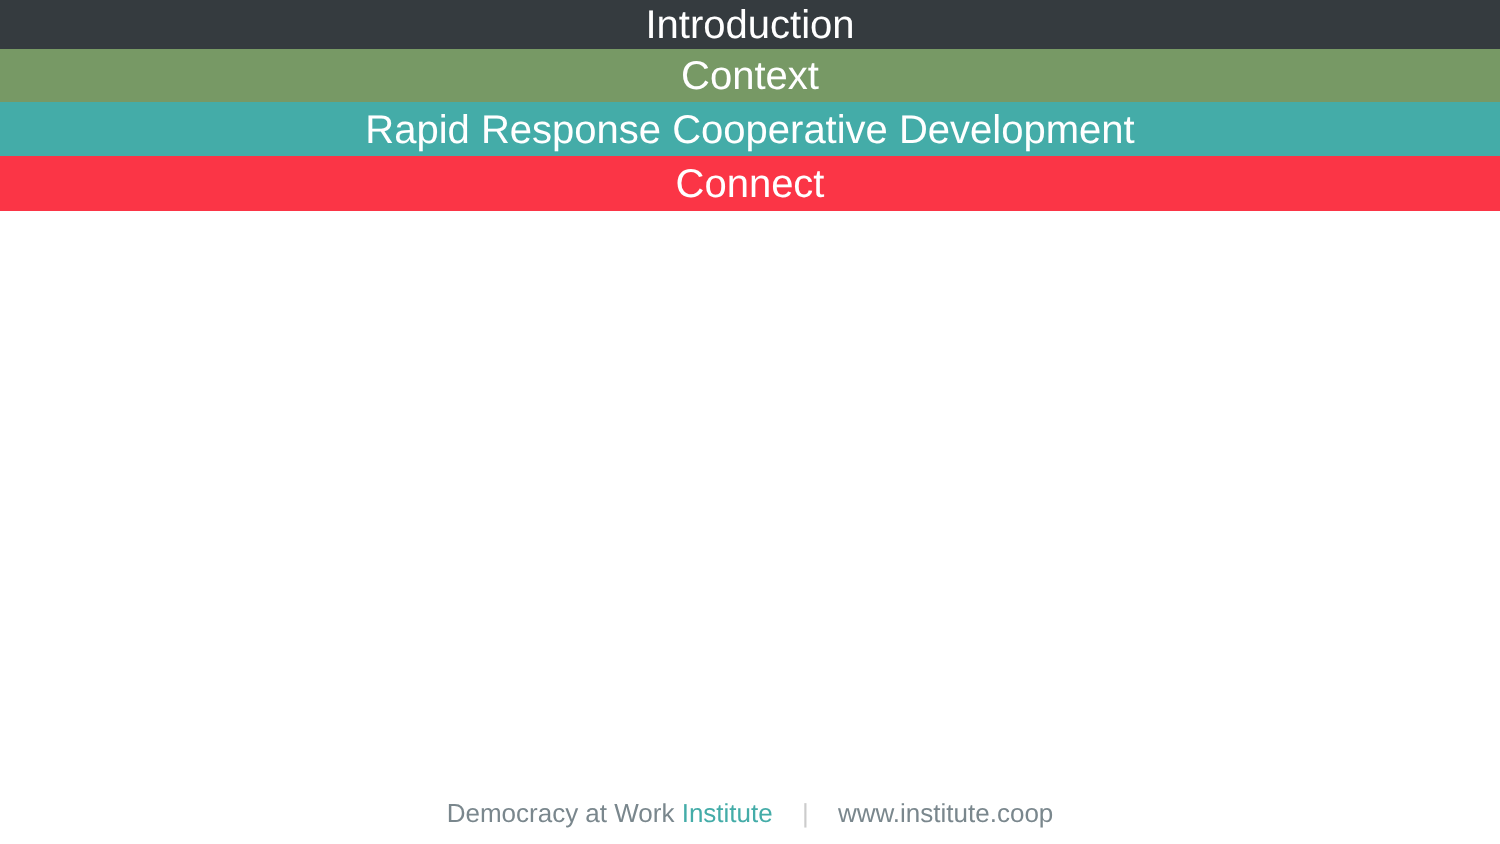Introduction
Context
Rapid Response Cooperative Development
Connect
Democracy at Work Institute | www.institute.coop